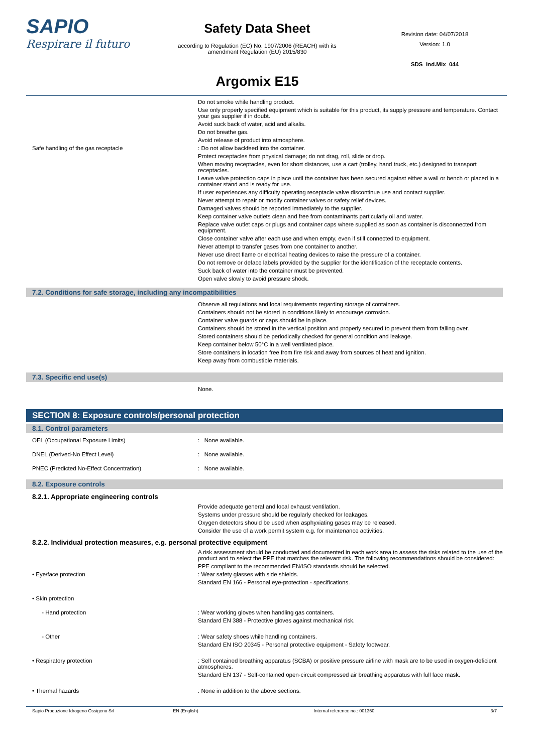SAPIO
Respirare il futuro
Safety Data Sheet
according to Regulation (EC) No. 1907/2006 (REACH) with its
amendment Regulation (EU) 2015/830
Argomix E15
Revision date: 04/07/2018
Version: 1.0
SDS_Ind.Mix_044
Do not smoke while handling product.
Use only properly specified equipment which is suitable for this product, its supply pressure and temperature. Contact your gas supplier if in doubt.
Avoid suck back of water, acid and alkalis.
Do not breathe gas.
Avoid release of product into atmosphere.
Safe handling of the gas receptacle : Do not allow backfeed into the container.
Protect receptacles from physical damage; do not drag, roll, slide or drop.
When moving receptacles, even for short distances, use a cart (trolley, hand truck, etc.) designed to transport receptacles.
Leave valve protection caps in place until the container has been secured against either a wall or bench or placed in a container stand and is ready for use.
If user experiences any difficulty operating receptacle valve discontinue use and contact supplier.
Never attempt to repair or modify container valves or safety relief devices.
Damaged valves should be reported immediately to the supplier.
Keep container valve outlets clean and free from contaminants particularly oil and water.
Replace valve outlet caps or plugs and container caps where supplied as soon as container is disconnected from equipment.
Close container valve after each use and when empty, even if still connected to equipment.
Never attempt to transfer gases from one container to another.
Never use direct flame or electrical heating devices to raise the pressure of a container.
Do not remove or deface labels provided by the supplier for the identification of the receptacle contents.
Suck back of water into the container must be prevented.
Open valve slowly to avoid pressure shock.
7.2. Conditions for safe storage, including any incompatibilities
Observe all regulations and local requirements regarding storage of containers.
Containers should not be stored in conditions likely to encourage corrosion.
Container valve guards or caps should be in place.
Containers should be stored in the vertical position and properly secured to prevent them from falling over.
Stored containers should be periodically checked for general condition and leakage.
Keep container below 50°C in a well ventilated place.
Store containers in location free from fire risk and away from sources of heat and ignition.
Keep away from combustible materials.
7.3. Specific end use(s)
None.
SECTION 8: Exposure controls/personal protection
8.1. Control parameters
OEL (Occupational Exposure Limits) : None available.
DNEL (Derived-No Effect Level) : None available.
PNEC (Predicted No-Effect Concentration) : None available.
8.2. Exposure controls
8.2.1. Appropriate engineering controls
Provide adequate general and local exhaust ventilation.
Systems under pressure should be regularly checked for leakages.
Oxygen detectors should be used when asphyxiating gases may be released.
Consider the use of a work permit system e.g. for maintenance activities.
8.2.2. Individual protection measures, e.g. personal protective equipment
A risk assessment should be conducted and documented in each work area to assess the risks related to the use of the product and to select the PPE that matches the relevant risk. The following recommendations should be considered:
PPE compliant to the recommended EN/ISO standards should be selected.
• Eye/face protection : Wear safety glasses with side shields.
Standard EN 166 - Personal eye-protection - specifications.
• Skin protection
- Hand protection : Wear working gloves when handling gas containers.
Standard EN 388 - Protective gloves against mechanical risk.
- Other : Wear safety shoes while handling containers.
Standard EN ISO 20345 - Personal protective equipment - Safety footwear.
• Respiratory protection : Self contained breathing apparatus (SCBA) or positive pressure airline with mask are to be used in oxygen-deficient atmospheres.
Standard EN 137 - Self-contained open-circuit compressed air breathing apparatus with full face mask.
• Thermal hazards : None in addition to the above sections.
Sapio Produzione Idrogeno Ossigeno Srl EN (English) Internal reference no.: 001350 3/7